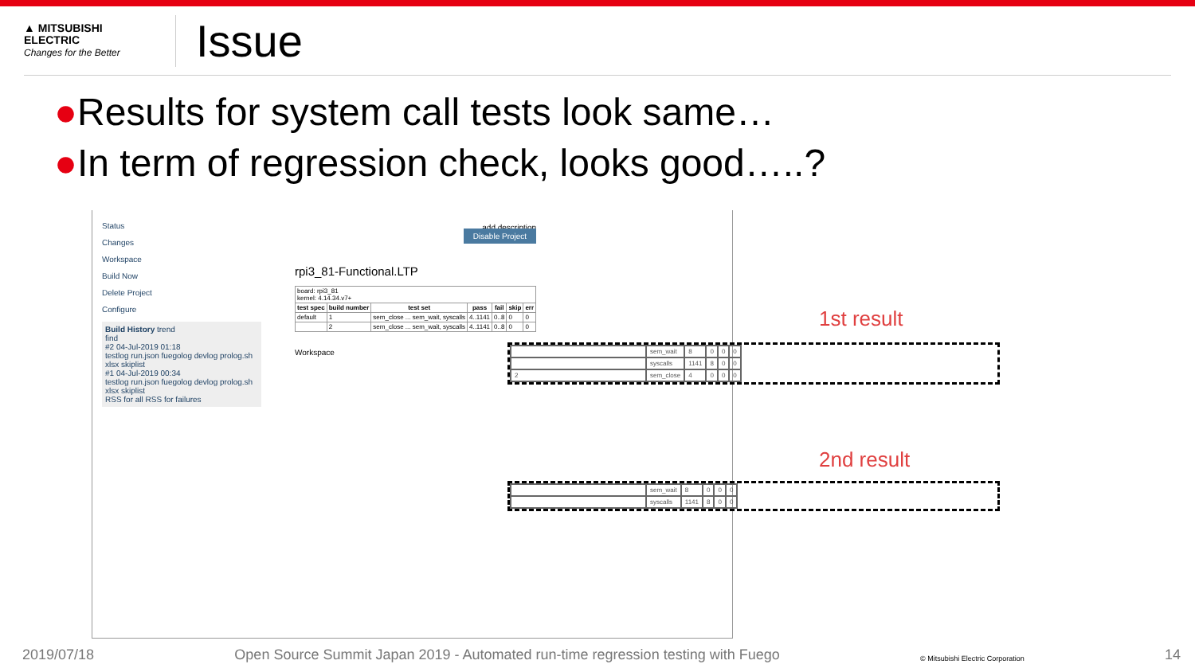▲ MITSUBISHI
ELECTRIC
Changes for the Better
Issue
●Results for system call tests look same…
●In term of regression check, looks good…..?
Status
Changes
Workspace
Build Now
Delete Project
Configure
Build History trend
find
#2 04-Jul-2019 01:18
testlog run.json fuegolog devlog prolog.sh xlsx skiplist
#1 04-Jul-2019 00:34
testlog run.json fuegolog devlog prolog.sh xlsx skiplist
RSS for all RSS for failures
add description
Disable Project
rpi3_81-Functional.LTP
| board: rpi3_81 kernel: 4.14.34.v7+ | | | | | | |
| test spec | build number | test set | pass | fail | skip | err |
| default | 1 | sem_close ... sem_wait, syscalls | 4..1141 | 0..8 | 0 | 0 |
| | 2 | sem_close ... sem_wait, syscalls | 4..1141 | 0..8 | 0 | 0 |
Workspace
1st result
| | sem_wait | 8 | 0 | 0 | 0 |
| | syscalls | 1141 | 8 | 0 | 0 |
| 2 | sem_close | 4 | 0 | 0 | 0 |
2nd result
| | sem_wait | 8 | 0 | 0 | 0 |
| | syscalls | 1141 | 8 | 0 | 0 |
2019/07/18 Open Source Summit Japan 2019 - Automated run-time regression testing with Fuego © Mitsubishi Electric Corporation 14